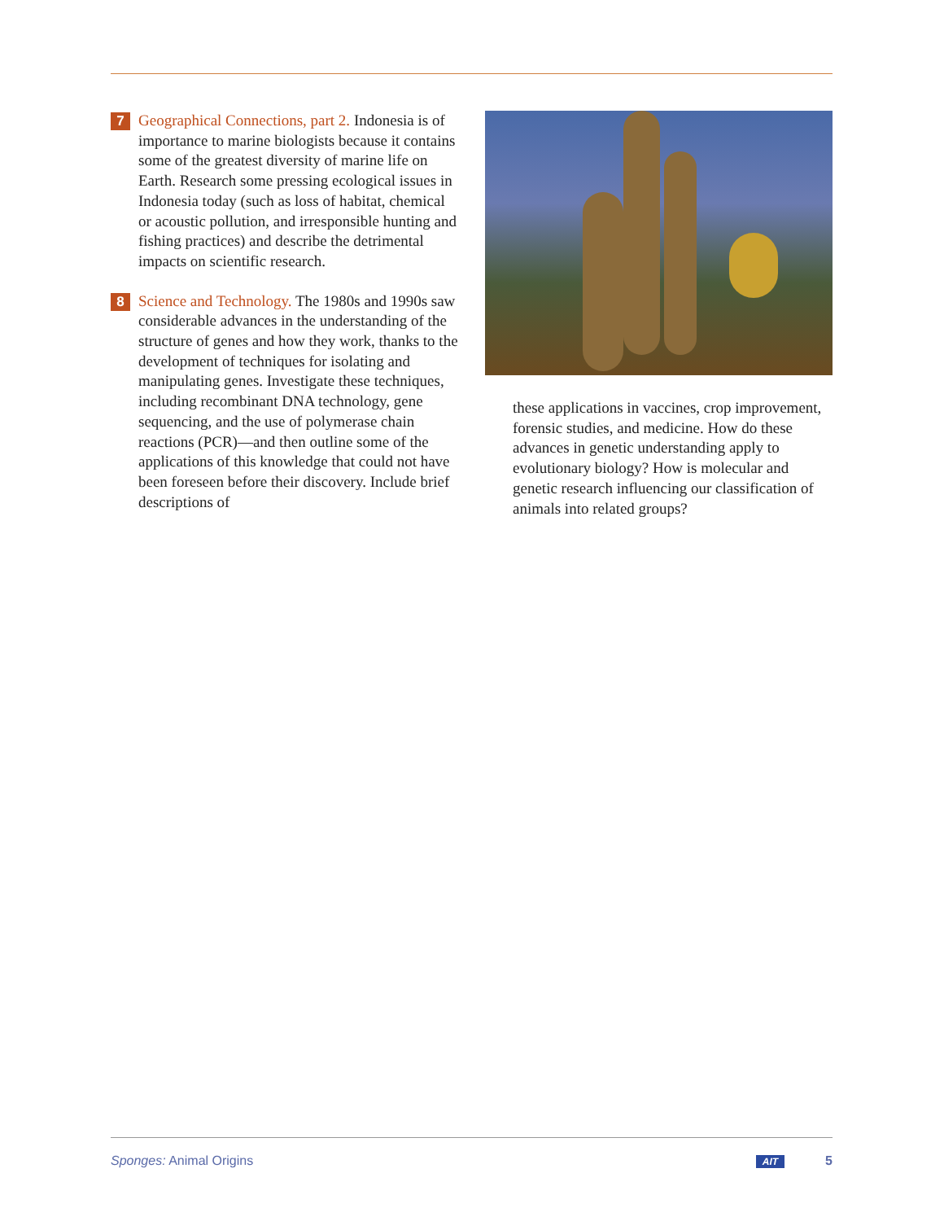7
Geographical Connections, part 2. Indonesia is of importance to marine biologists because it contains some of the greatest diversity of marine life on Earth. Research some pressing ecological issues in Indonesia today (such as loss of habitat, chemical or acoustic pollution, and irresponsible hunting and fishing practices) and describe the detrimental impacts on scientific research.
8
Science and Technology. The 1980s and 1990s saw considerable advances in the understanding of the structure of genes and how they work, thanks to the development of techniques for isolating and manipulating genes. Investigate these techniques, including recombinant DNA technology, gene sequencing, and the use of polymerase chain reactions (PCR)—and then outline some of the applications of this knowledge that could not have been foreseen before their discovery. Include brief descriptions of
these applications in vaccines, crop improvement, forensic studies, and medicine. How do these advances in genetic understanding apply to evolutionary biology? How is molecular and genetic research influencing our classification of animals into related groups?
Sponges: Animal Origins AIT 5